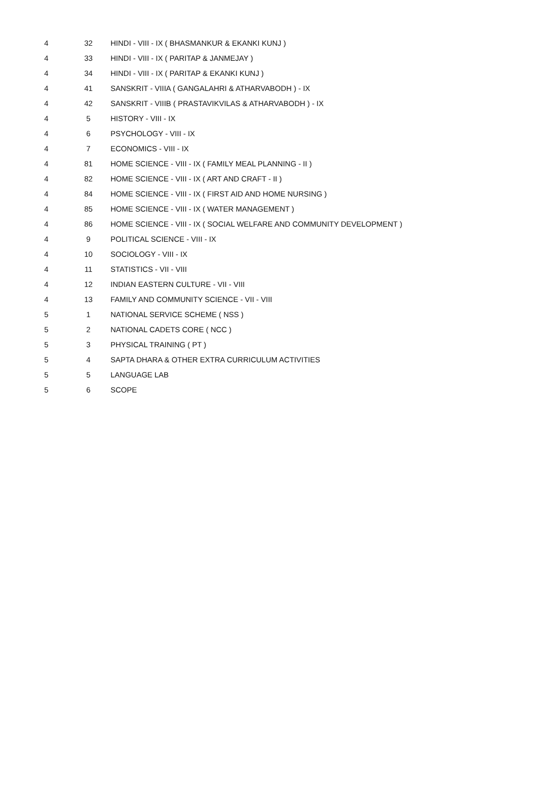| 4 | 32 | HINDI - VIII - IX ( BHASMANKUR & EKANKI KUNJ ) |
| 4 | 33 | HINDI - VIII - IX ( PARITAP & JANMEJAY ) |
| 4 | 34 | HINDI - VIII - IX ( PARITAP & EKANKI KUNJ ) |
| 4 | 41 | SANSKRIT - VIIIA ( GANGALAHRI & ATHARVABODH ) - IX |
| 4 | 42 | SANSKRIT - VIIIB ( PRASTAVIKVILAS & ATHARVABODH ) - IX |
| 4 | 5 | HISTORY - VIII - IX |
| 4 | 6 | PSYCHOLOGY - VIII - IX |
| 4 | 7 | ECONOMICS - VIII - IX |
| 4 | 81 | HOME SCIENCE - VIII - IX ( FAMILY MEAL PLANNING - II ) |
| 4 | 82 | HOME SCIENCE - VIII - IX ( ART AND CRAFT - II ) |
| 4 | 84 | HOME SCIENCE - VIII - IX ( FIRST AID AND HOME NURSING ) |
| 4 | 85 | HOME SCIENCE - VIII - IX ( WATER MANAGEMENT ) |
| 4 | 86 | HOME SCIENCE - VIII - IX ( SOCIAL WELFARE AND COMMUNITY DEVELOPMENT ) |
| 4 | 9 | POLITICAL SCIENCE - VIII - IX |
| 4 | 10 | SOCIOLOGY - VIII - IX |
| 4 | 11 | STATISTICS - VII - VIII |
| 4 | 12 | INDIAN EASTERN CULTURE - VII - VIII |
| 4 | 13 | FAMILY AND COMMUNITY SCIENCE - VII - VIII |
| 5 | 1 | NATIONAL SERVICE SCHEME ( NSS ) |
| 5 | 2 | NATIONAL CADETS CORE ( NCC ) |
| 5 | 3 | PHYSICAL TRAINING ( PT ) |
| 5 | 4 | SAPTA DHARA & OTHER EXTRA CURRICULUM ACTIVITIES |
| 5 | 5 | LANGUAGE LAB |
| 5 | 6 | SCOPE |